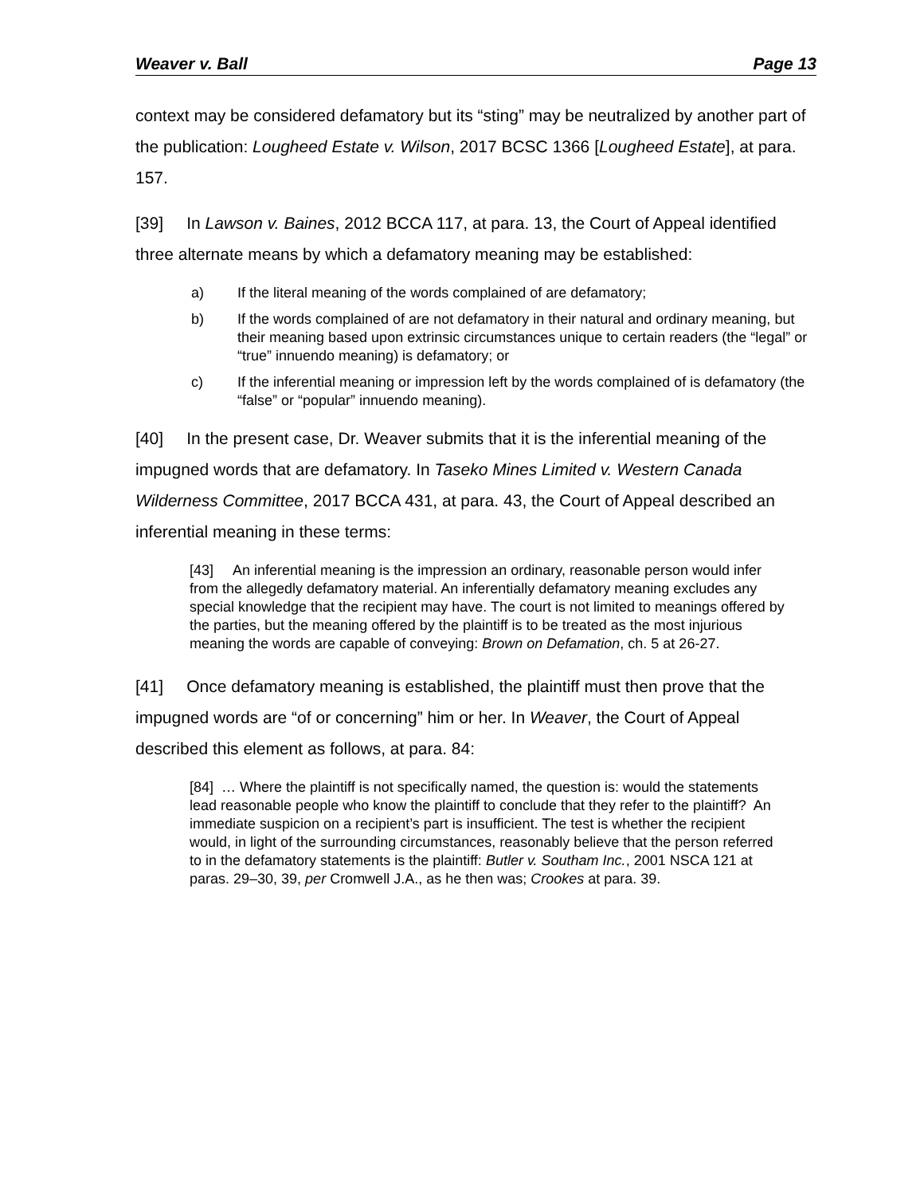Weaver v. Ball Page 13
context may be considered defamatory but its “sting” may be neutralized by another part of the publication: Lougheed Estate v. Wilson, 2017 BCSC 1366 [Lougheed Estate], at para. 157.
[39] In Lawson v. Baines, 2012 BCCA 117, at para. 13, the Court of Appeal identified three alternate means by which a defamatory meaning may be established:
a) If the literal meaning of the words complained of are defamatory;
b) If the words complained of are not defamatory in their natural and ordinary meaning, but their meaning based upon extrinsic circumstances unique to certain readers (the “legal” or “true” innuendo meaning) is defamatory; or
c) If the inferential meaning or impression left by the words complained of is defamatory (the “false” or “popular” innuendo meaning).
[40] In the present case, Dr. Weaver submits that it is the inferential meaning of the impugned words that are defamatory. In Taseko Mines Limited v. Western Canada Wilderness Committee, 2017 BCCA 431, at para. 43, the Court of Appeal described an inferential meaning in these terms:
[43] An inferential meaning is the impression an ordinary, reasonable person would infer from the allegedly defamatory material. An inferentially defamatory meaning excludes any special knowledge that the recipient may have. The court is not limited to meanings offered by the parties, but the meaning offered by the plaintiff is to be treated as the most injurious meaning the words are capable of conveying: Brown on Defamation, ch. 5 at 26-27.
[41] Once defamatory meaning is established, the plaintiff must then prove that the impugned words are “of or concerning” him or her. In Weaver, the Court of Appeal described this element as follows, at para. 84:
[84] … Where the plaintiff is not specifically named, the question is: would the statements lead reasonable people who know the plaintiff to conclude that they refer to the plaintiff? An immediate suspicion on a recipient’s part is insufficient. The test is whether the recipient would, in light of the surrounding circumstances, reasonably believe that the person referred to in the defamatory statements is the plaintiff: Butler v. Southam Inc., 2001 NSCA 121 at paras. 29–30, 39, per Cromwell J.A., as he then was; Crookes at para. 39.